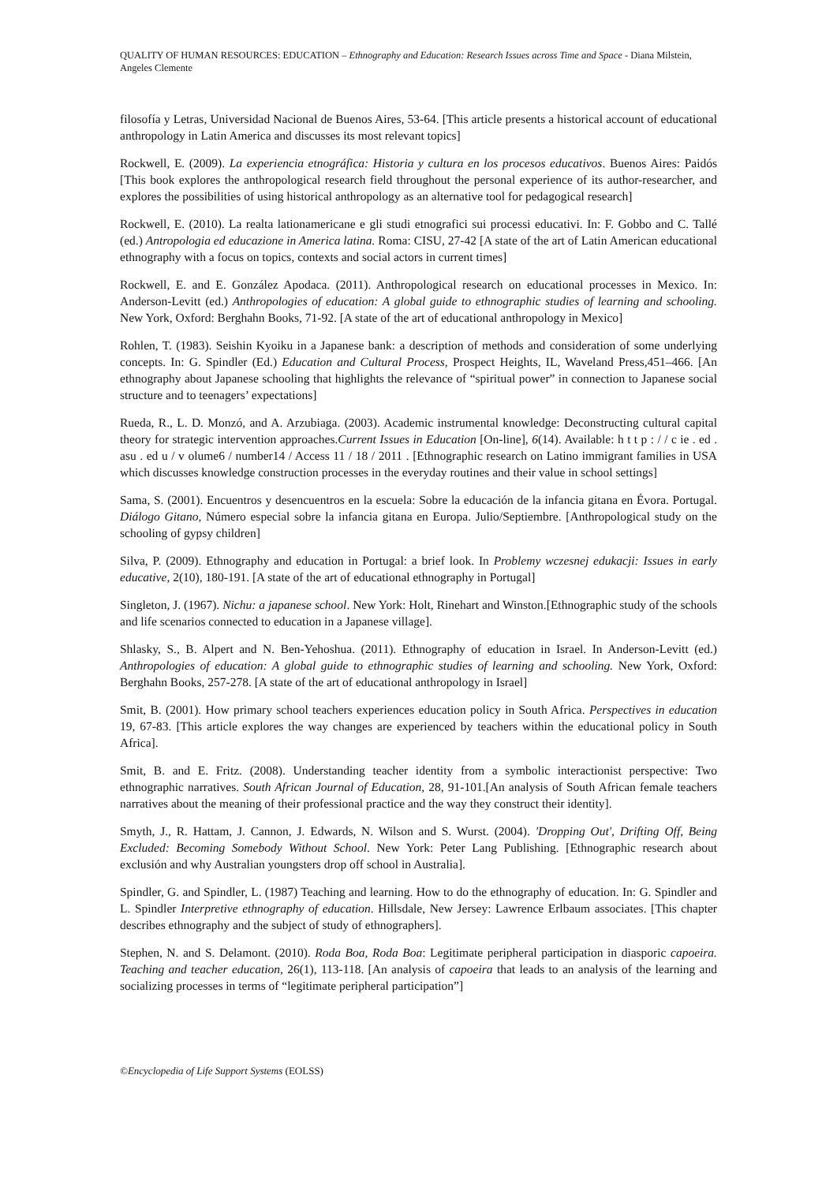QUALITY OF HUMAN RESOURCES: EDUCATION – Ethnography and Education: Research Issues across Time and Space - Diana Milstein, Angeles Clemente
filosofía y Letras, Universidad Nacional de Buenos Aires, 53-64. [This article presents a historical account of educational anthropology in Latin America and discusses its most relevant topics]
Rockwell, E. (2009). La experiencia etnográfica: Historia y cultura en los procesos educativos. Buenos Aires: Paidós [This book explores the anthropological research field throughout the personal experience of its author-researcher, and explores the possibilities of using historical anthropology as an alternative tool for pedagogical research]
Rockwell, E. (2010). La realta lationamericane e gli studi etnografici sui processi educativi. In: F. Gobbo and C. Tallé (ed.) Antropologia ed educazione in America latina. Roma: CISU, 27-42 [A state of the art of Latin American educational ethnography with a focus on topics, contexts and social actors in current times]
Rockwell, E. and E. González Apodaca. (2011). Anthropological research on educational processes in Mexico. In: Anderson-Levitt (ed.) Anthropologies of education: A global guide to ethnographic studies of learning and schooling. New York, Oxford: Berghahn Books, 71-92. [A state of the art of educational anthropology in Mexico]
Rohlen, T. (1983). Seishin Kyoiku in a Japanese bank: a description of methods and consideration of some underlying concepts. In: G. Spindler (Ed.) Education and Cultural Process, Prospect Heights, IL, Waveland Press,451–466. [An ethnography about Japanese schooling that highlights the relevance of “spiritual power” in connection to Japanese social structure and to teenagers’ expectations]
Rueda, R., L. D. Monzó, and A. Arzubiaga. (2003). Academic instrumental knowledge: Deconstructing cultural capital theory for strategic intervention approaches.Current Issues in Education [On-line], 6(14). Available: h t t p : / / c ie . ed . asu . ed u / v olume6 / number14 / Access 11 / 18 / 2011 . [Ethnographic research on Latino immigrant families in USA which discusses knowledge construction processes in the everyday routines and their value in school settings]
Sama, S. (2001). Encuentros y desencuentros en la escuela: Sobre la educación de la infancia gitana en Évora. Portugal. Diálogo Gitano, Número especial sobre la infancia gitana en Europa. Julio/Septiembre. [Anthropological study on the schooling of gypsy children]
Silva, P. (2009). Ethnography and education in Portugal: a brief look. In Problemy wczesnej edukacji: Issues in early educative, 2(10), 180-191. [A state of the art of educational ethnography in Portugal]
Singleton, J. (1967). Nichu: a japanese school. New York: Holt, Rinehart and Winston.[Ethnographic study of the schools and life scenarios connected to education in a Japanese village].
Shlasky, S., B. Alpert and N. Ben-Yehoshua. (2011). Ethnography of education in Israel. In Anderson-Levitt (ed.) Anthropologies of education: A global guide to ethnographic studies of learning and schooling. New York, Oxford: Berghahn Books, 257-278. [A state of the art of educational anthropology in Israel]
Smit, B. (2001). How primary school teachers experiences education policy in South Africa. Perspectives in education 19, 67-83. [This article explores the way changes are experienced by teachers within the educational policy in South Africa].
Smit, B. and E. Fritz. (2008). Understanding teacher identity from a symbolic interactionist perspective: Two ethnographic narratives. South African Journal of Education, 28, 91-101.[An analysis of South African female teachers narratives about the meaning of their professional practice and the way they construct their identity].
Smyth, J., R. Hattam, J. Cannon, J. Edwards, N. Wilson and S. Wurst. (2004). 'Dropping Out', Drifting Off, Being Excluded: Becoming Somebody Without School. New York: Peter Lang Publishing. [Ethnographic research about exclusión and why Australian youngsters drop off school in Australia].
Spindler, G. and Spindler, L. (1987) Teaching and learning. How to do the ethnography of education. In: G. Spindler and L. Spindler Interpretive ethnography of education. Hillsdale, New Jersey: Lawrence Erlbaum associates. [This chapter describes ethnography and the subject of study of ethnographers].
Stephen, N. and S. Delamont. (2010). Roda Boa, Roda Boa: Legitimate peripheral participation in diasporic capoeira. Teaching and teacher education, 26(1), 113-118. [An analysis of capoeira that leads to an analysis of the learning and socializing processes in terms of “legitimate peripheral participation”]
©Encyclopedia of Life Support Systems (EOLSS)